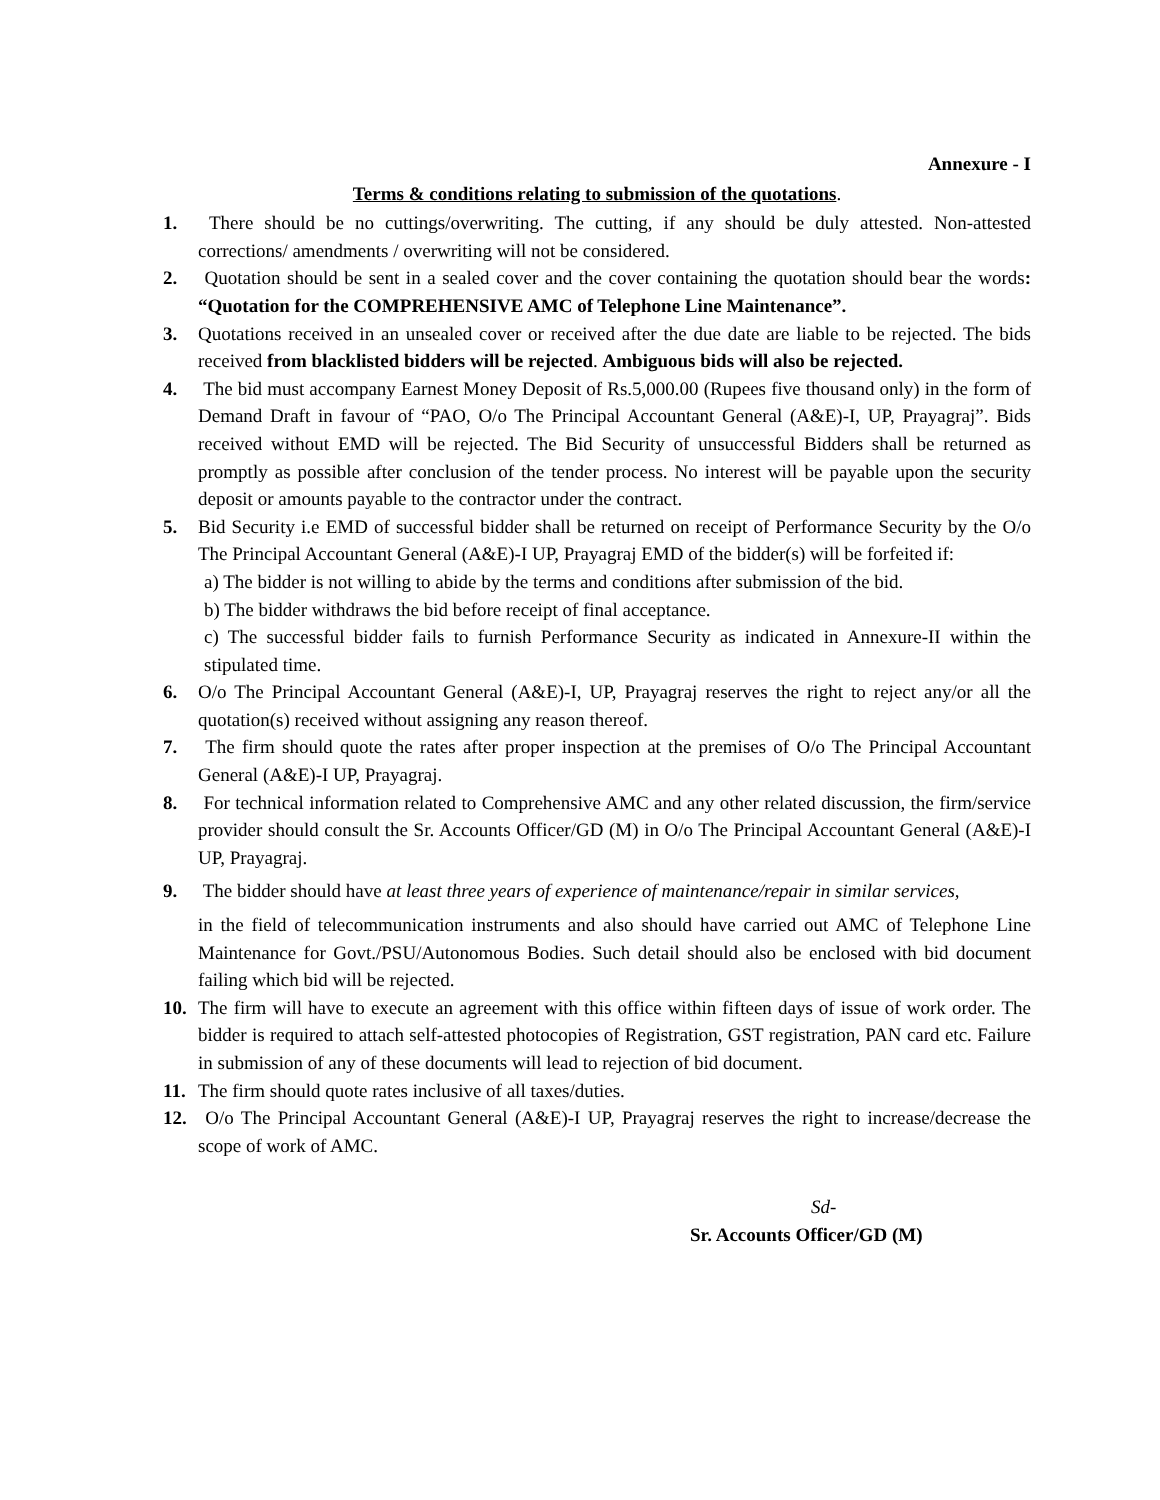Annexure - I
Terms & conditions relating to submission of the quotations.
1. There should be no cuttings/overwriting. The cutting, if any should be duly attested. Non-attested corrections/ amendments / overwriting will not be considered.
2. Quotation should be sent in a sealed cover and the cover containing the quotation should bear the words: “Quotation for the COMPREHENSIVE AMC of Telephone Line Maintenance”.
3. Quotations received in an unsealed cover or received after the due date are liable to be rejected. The bids received from blacklisted bidders will be rejected. Ambiguous bids will also be rejected.
4. The bid must accompany Earnest Money Deposit of Rs.5,000.00 (Rupees five thousand only) in the form of Demand Draft in favour of “PAO, O/o The Principal Accountant General (A&E)-I, UP, Prayagraj”. Bids received without EMD will be rejected. The Bid Security of unsuccessful Bidders shall be returned as promptly as possible after conclusion of the tender process. No interest will be payable upon the security deposit or amounts payable to the contractor under the contract.
5. Bid Security i.e EMD of successful bidder shall be returned on receipt of Performance Security by the O/o The Principal Accountant General (A&E)-I UP, Prayagraj EMD of the bidder(s) will be forfeited if:
a) The bidder is not willing to abide by the terms and conditions after submission of the bid.
b) The bidder withdraws the bid before receipt of final acceptance.
c) The successful bidder fails to furnish Performance Security as indicated in Annexure-II within the stipulated time.
6. O/o The Principal Accountant General (A&E)-I, UP, Prayagraj reserves the right to reject any/or all the quotation(s) received without assigning any reason thereof.
7. The firm should quote the rates after proper inspection at the premises of O/o The Principal Accountant General (A&E)-I UP, Prayagraj.
8. For technical information related to Comprehensive AMC and any other related discussion, the firm/service provider should consult the Sr. Accounts Officer/GD (M) in O/o The Principal Accountant General (A&E)-I UP, Prayagraj.
9. The bidder should have at least three years of experience of maintenance/repair in similar services,
in the field of telecommunication instruments and also should have carried out AMC of Telephone Line Maintenance for Govt./PSU/Autonomous Bodies. Such detail should also be enclosed with bid document failing which bid will be rejected.
10. The firm will have to execute an agreement with this office within fifteen days of issue of work order. The bidder is required to attach self-attested photocopies of Registration, GST registration, PAN card etc. Failure in submission of any of these documents will lead to rejection of bid document.
11. The firm should quote rates inclusive of all taxes/duties.
12. O/o The Principal Accountant General (A&E)-I UP, Prayagraj reserves the right to increase/decrease the scope of work of AMC.
Sd-
Sr. Accounts Officer/GD (M)